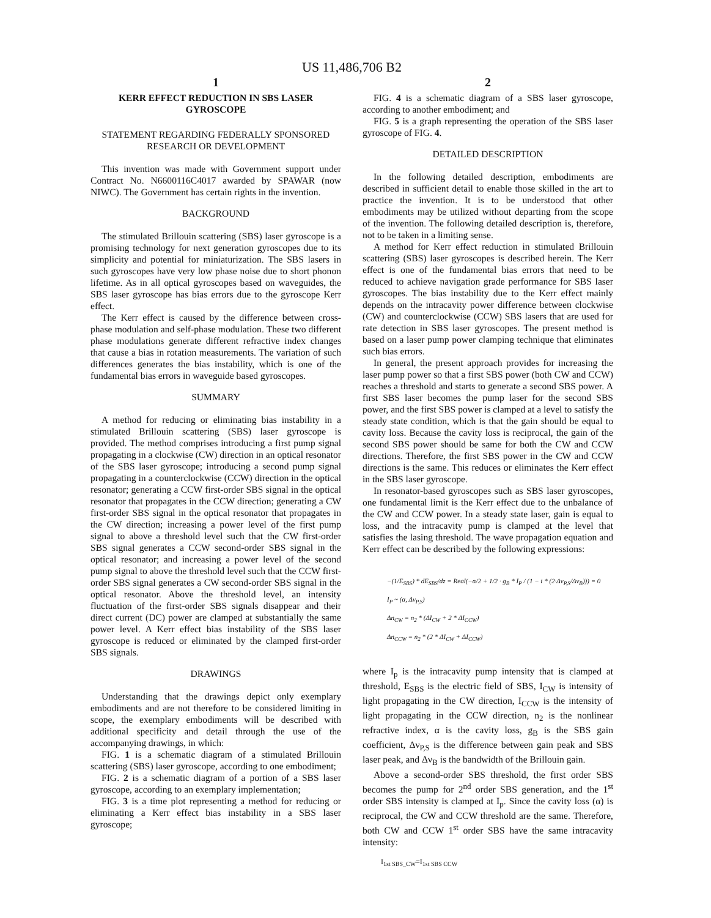US 11,486,706 B2
1
KERR EFFECT REDUCTION IN SBS LASER GYROSCOPE
STATEMENT REGARDING FEDERALLY SPONSORED RESEARCH OR DEVELOPMENT
This invention was made with Government support under Contract No. N6600116C4017 awarded by SPAWAR (now NIWC). The Government has certain rights in the invention.
BACKGROUND
The stimulated Brillouin scattering (SBS) laser gyroscope is a promising technology for next generation gyroscopes due to its simplicity and potential for miniaturization. The SBS lasers in such gyroscopes have very low phase noise due to short phonon lifetime. As in all optical gyroscopes based on waveguides, the SBS laser gyroscope has bias errors due to the gyroscope Kerr effect.
The Kerr effect is caused by the difference between cross-phase modulation and self-phase modulation. These two different phase modulations generate different refractive index changes that cause a bias in rotation measurements. The variation of such differences generates the bias instability, which is one of the fundamental bias errors in waveguide based gyroscopes.
SUMMARY
A method for reducing or eliminating bias instability in a stimulated Brillouin scattering (SBS) laser gyroscope is provided. The method comprises introducing a first pump signal propagating in a clockwise (CW) direction in an optical resonator of the SBS laser gyroscope; introducing a second pump signal propagating in a counterclockwise (CCW) direction in the optical resonator; generating a CCW first-order SBS signal in the optical resonator that propagates in the CCW direction; generating a CW first-order SBS signal in the optical resonator that propagates in the CW direction; increasing a power level of the first pump signal to above a threshold level such that the CW first-order SBS signal generates a CCW second-order SBS signal in the optical resonator; and increasing a power level of the second pump signal to above the threshold level such that the CCW first-order SBS signal generates a CW second-order SBS signal in the optical resonator. Above the threshold level, an intensity fluctuation of the first-order SBS signals disappear and their direct current (DC) power are clamped at substantially the same power level. A Kerr effect bias instability of the SBS laser gyroscope is reduced or eliminated by the clamped first-order SBS signals.
DRAWINGS
Understanding that the drawings depict only exemplary embodiments and are not therefore to be considered limiting in scope, the exemplary embodiments will be described with additional specificity and detail through the use of the accompanying drawings, in which:
FIG. 1 is a schematic diagram of a stimulated Brillouin scattering (SBS) laser gyroscope, according to one embodiment;
FIG. 2 is a schematic diagram of a portion of a SBS laser gyroscope, according to an exemplary implementation;
FIG. 3 is a time plot representing a method for reducing or eliminating a Kerr effect bias instability in a SBS laser gyroscope;
2
FIG. 4 is a schematic diagram of a SBS laser gyroscope, according to another embodiment; and
FIG. 5 is a graph representing the operation of the SBS laser gyroscope of FIG. 4.
DETAILED DESCRIPTION
In the following detailed description, embodiments are described in sufficient detail to enable those skilled in the art to practice the invention. It is to be understood that other embodiments may be utilized without departing from the scope of the invention. The following detailed description is, therefore, not to be taken in a limiting sense.
A method for Kerr effect reduction in stimulated Brillouin scattering (SBS) laser gyroscopes is described herein. The Kerr effect is one of the fundamental bias errors that need to be reduced to achieve navigation grade performance for SBS laser gyroscopes. The bias instability due to the Kerr effect mainly depends on the intracavity power difference between clockwise (CW) and counterclockwise (CCW) SBS lasers that are used for rate detection in SBS laser gyroscopes. The present method is based on a laser pump power clamping technique that eliminates such bias errors.
In general, the present approach provides for increasing the laser pump power so that a first SBS power (both CW and CCW) reaches a threshold and starts to generate a second SBS power. A first SBS laser becomes the pump laser for the second SBS power, and the first SBS power is clamped at a level to satisfy the steady state condition, which is that the gain should be equal to cavity loss. Because the cavity loss is reciprocal, the gain of the second SBS power should be same for both the CW and CCW directions. Therefore, the first SBS power in the CW and CCW directions is the same. This reduces or eliminates the Kerr effect in the SBS laser gyroscope.
In resonator-based gyroscopes such as SBS laser gyroscopes, one fundamental limit is the Kerr effect due to the unbalance of the CW and CCW power. In a steady state laser, gain is equal to loss, and the intracavity pump is clamped at the level that satisfies the lasing threshold. The wave propagation equation and Kerr effect can be described by the following expressions:
−(1/E<sub>SBS</sub>) * dE<sub>SBS</sub>/dz = Real(−α/2 + 1/2 · g<sub>B</sub> * I<sub>P</sub> / (1 − i * (2·Δν<sub>P,S</sub>/Δν<sub>B</sub>))) = 0
I<sub>P</sub> ~ (α, Δν<sub>P,S</sub>)
Δn<sub>CW</sub> = n<sub>2</sub> * (ΔI<sub>CW</sub> + 2 * ΔI<sub>CCW</sub>)
Δn<sub>CCW</sub> = n<sub>2</sub> * (2 * ΔI<sub>CW</sub> + ΔI<sub>CCW</sub>)
where I<sub>p</sub> is the intracavity pump intensity that is clamped at threshold, E<sub>SBS</sub> is the electric field of SBS, I<sub>CW</sub> is intensity of light propagating in the CW direction, I<sub>CCW</sub> is the intensity of light propagating in the CCW direction, n<sub>2</sub> is the nonlinear refractive index, α is the cavity loss, g<sub>B</sub> is the SBS gain coefficient, Δν<sub>P,S</sub> is the difference between gain peak and SBS laser peak, and Δν<sub>B</sub> is the bandwidth of the Brillouin gain.
Above a second-order SBS threshold, the first order SBS becomes the pump for 2<sup>nd</sup> order SBS generation, and the 1<sup>st</sup> order SBS intensity is clamped at I<sub>p</sub>. Since the cavity loss (α) is reciprocal, the CW and CCW threshold are the same. Therefore, both CW and CCW 1<sup>st</sup> order SBS have the same intracavity intensity:
I<sub>1st SBS_CW</sub>=I<sub>1st SBS CCW</sub>